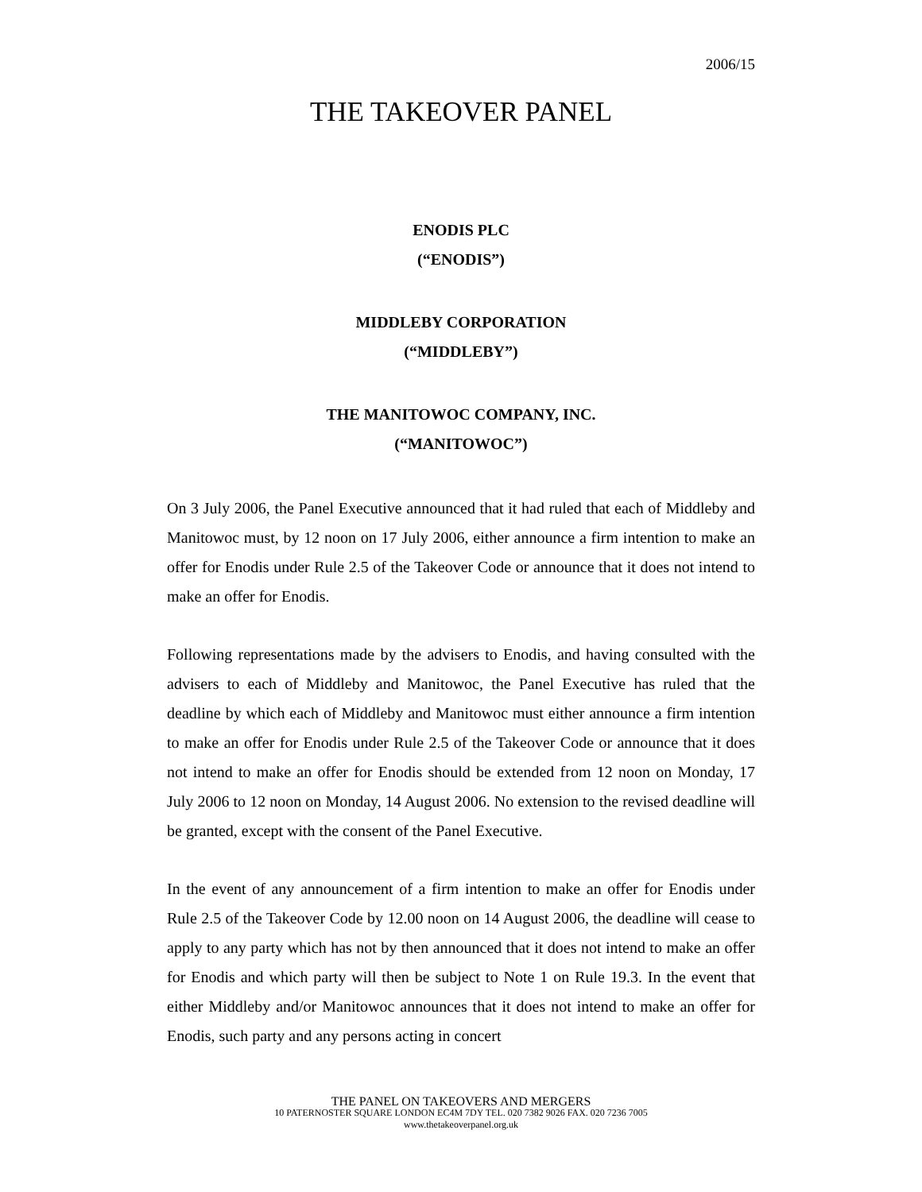2006/15
THE TAKEOVER PANEL
ENODIS PLC
(“ENODIS”)
MIDDLEBY CORPORATION
(“MIDDLEBY”)
THE MANITOWOC COMPANY, INC.
(“MANITOWOC”)
On 3 July 2006, the Panel Executive announced that it had ruled that each of Middleby and Manitowoc must, by 12 noon on 17 July 2006, either announce a firm intention to make an offer for Enodis under Rule 2.5 of the Takeover Code or announce that it does not intend to make an offer for Enodis.
Following representations made by the advisers to Enodis, and having consulted with the advisers to each of Middleby and Manitowoc, the Panel Executive has ruled that the deadline by which each of Middleby and Manitowoc must either announce a firm intention to make an offer for Enodis under Rule 2.5 of the Takeover Code or announce that it does not intend to make an offer for Enodis should be extended from 12 noon on Monday, 17 July 2006 to 12 noon on Monday, 14 August 2006. No extension to the revised deadline will be granted, except with the consent of the Panel Executive.
In the event of any announcement of a firm intention to make an offer for Enodis under Rule 2.5 of the Takeover Code by 12.00 noon on 14 August 2006, the deadline will cease to apply to any party which has not by then announced that it does not intend to make an offer for Enodis and which party will then be subject to Note 1 on Rule 19.3. In the event that either Middleby and/or Manitowoc announces that it does not intend to make an offer for Enodis, such party and any persons acting in concert
THE PANEL ON TAKEOVERS AND MERGERS
10 PATERNOSTER SQUARE LONDON EC4M 7DY TEL. 020 7382 9026 FAX. 020 7236 7005
www.thetakeoverpanel.org.uk